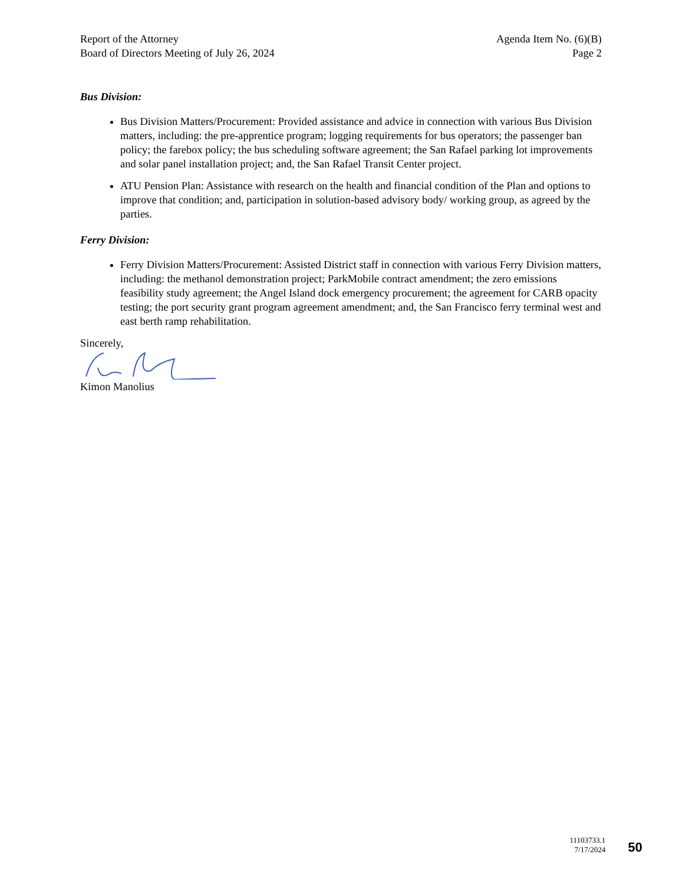Report of the Attorney
Board of Directors Meeting of July 26, 2024
Agenda Item No. (6)(B)
Page 2
Bus Division:
Bus Division Matters/Procurement: Provided assistance and advice in connection with various Bus Division matters, including: the pre-apprentice program; logging requirements for bus operators; the passenger ban policy; the farebox policy; the bus scheduling software agreement; the San Rafael parking lot improvements and solar panel installation project; and, the San Rafael Transit Center project.
ATU Pension Plan: Assistance with research on the health and financial condition of the Plan and options to improve that condition; and, participation in solution-based advisory body/ working group, as agreed by the parties.
Ferry Division:
Ferry Division Matters/Procurement: Assisted District staff in connection with various Ferry Division matters, including: the methanol demonstration project; ParkMobile contract amendment; the zero emissions feasibility study agreement; the Angel Island dock emergency procurement; the agreement for CARB opacity testing; the port security grant program agreement amendment; and, the San Francisco ferry terminal west and east berth ramp rehabilitation.
Sincerely,
Kimon Manolius
11103733.1
7/17/2024
50